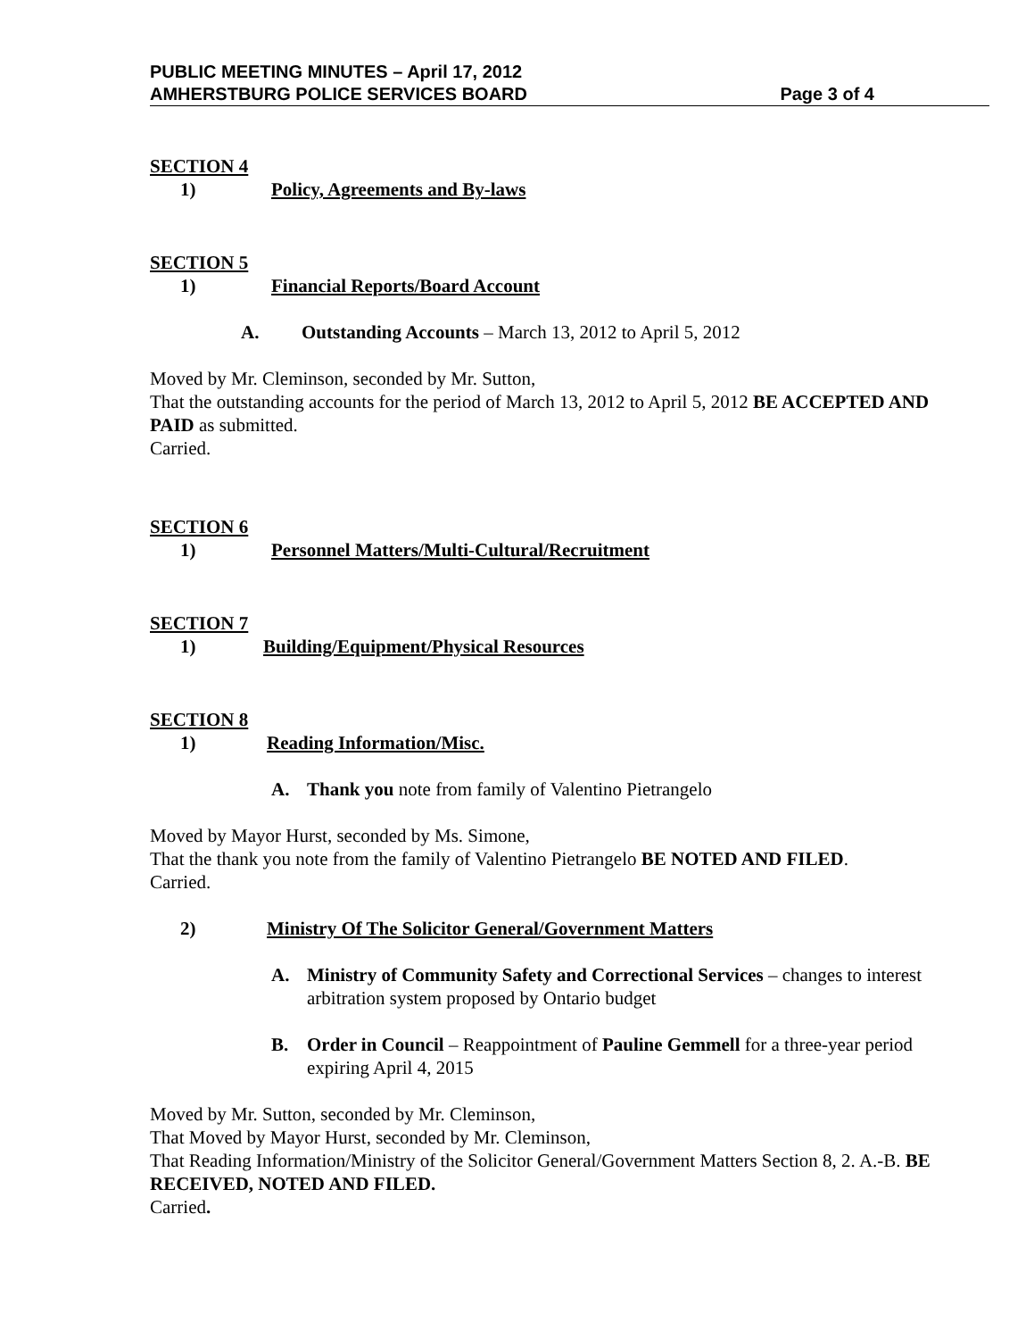PUBLIC MEETING MINUTES – April 17, 2012
AMHERSTBURG POLICE SERVICES BOARD Page 3 of 4
SECTION 4
1) Policy, Agreements and By-laws
SECTION 5
1) Financial Reports/Board Account
A. Outstanding Accounts – March 13, 2012 to April 5, 2012
Moved by Mr. Cleminson, seconded by Mr. Sutton,
That the outstanding accounts for the period of March 13, 2012 to April 5, 2012 BE ACCEPTED AND PAID as submitted.
Carried.
SECTION 6
1) Personnel Matters/Multi-Cultural/Recruitment
SECTION 7
1) Building/Equipment/Physical Resources
SECTION 8
1) Reading Information/Misc.
A. Thank you note from family of Valentino Pietrangelo
Moved by Mayor Hurst, seconded by Ms. Simone,
That the thank you note from the family of Valentino Pietrangelo BE NOTED AND FILED.
Carried.
2) Ministry Of The Solicitor General/Government Matters
A. Ministry of Community Safety and Correctional Services – changes to interest arbitration system proposed by Ontario budget
B. Order in Council – Reappointment of Pauline Gemmell for a three-year period expiring April 4, 2015
Moved by Mr. Sutton, seconded by Mr. Cleminson,
That Moved by Mayor Hurst, seconded by Mr. Cleminson,
That Reading Information/Ministry of the Solicitor General/Government Matters Section 8, 2. A.-B. BE RECEIVED, NOTED AND FILED.
Carried.